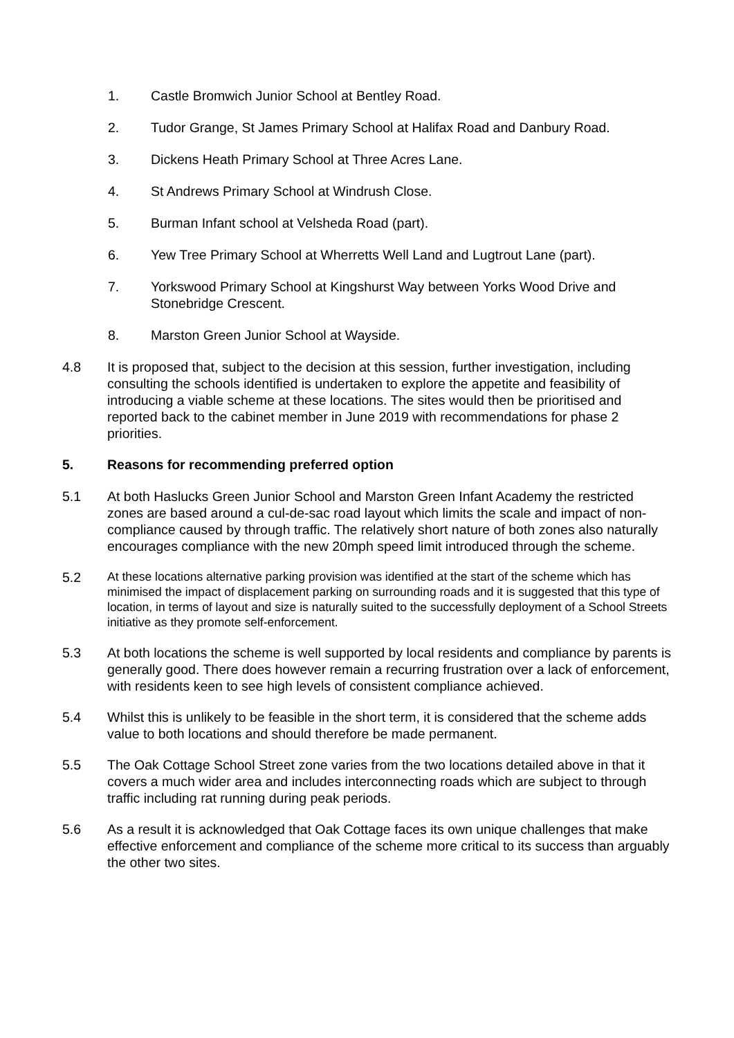1. Castle Bromwich Junior School at Bentley Road.
2. Tudor Grange, St James Primary School at Halifax Road and Danbury Road.
3. Dickens Heath Primary School at Three Acres Lane.
4. St Andrews Primary School at Windrush Close.
5. Burman Infant school at Velsheda Road (part).
6. Yew Tree Primary School at Wherretts Well Land and Lugtrout Lane (part).
7. Yorkswood Primary School at Kingshurst Way between Yorks Wood Drive and Stonebridge Crescent.
8. Marston Green Junior School at Wayside.
4.8 It is proposed that, subject to the decision at this session, further investigation, including consulting the schools identified is undertaken to explore the appetite and feasibility of introducing a viable scheme at these locations. The sites would then be prioritised and reported back to the cabinet member in June 2019 with recommendations for phase 2 priorities.
5. Reasons for recommending preferred option
5.1 At both Haslucks Green Junior School and Marston Green Infant Academy the restricted zones are based around a cul-de-sac road layout which limits the scale and impact of non-compliance caused by through traffic. The relatively short nature of both zones also naturally encourages compliance with the new 20mph speed limit introduced through the scheme.
5.2
At these locations alternative parking provision was identified at the start of the scheme which has minimised the impact of displacement parking on surrounding roads and it is suggested that this type of location, in terms of layout and size is naturally suited to the successfully deployment of a School Streets initiative as they promote self-enforcement.
5.3 At both locations the scheme is well supported by local residents and compliance by parents is generally good. There does however remain a recurring frustration over a lack of enforcement, with residents keen to see high levels of consistent compliance achieved.
5.4 Whilst this is unlikely to be feasible in the short term, it is considered that the scheme adds value to both locations and should therefore be made permanent.
5.5 The Oak Cottage School Street zone varies from the two locations detailed above in that it covers a much wider area and includes interconnecting roads which are subject to through traffic including rat running during peak periods.
5.6 As a result it is acknowledged that Oak Cottage faces its own unique challenges that make effective enforcement and compliance of the scheme more critical to its success than arguably the other two sites.